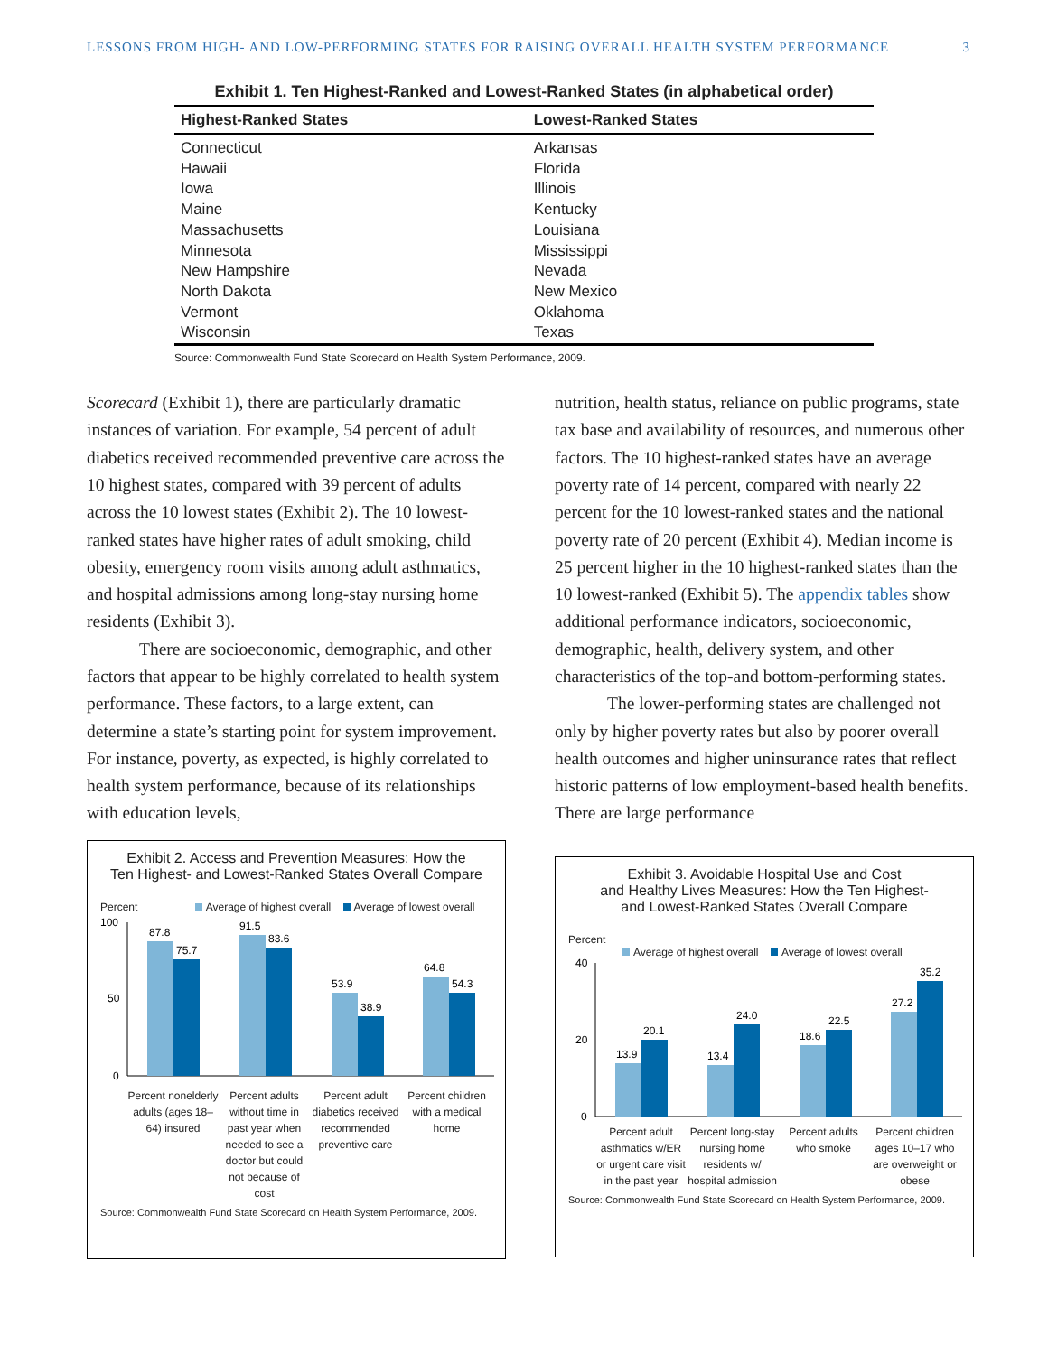LESSONS FROM HIGH- AND LOW-PERFORMING STATES FOR RAISING OVERALL HEALTH SYSTEM PERFORMANCE 3
Exhibit 1. Ten Highest-Ranked and Lowest-Ranked States (in alphabetical order)
| Highest-Ranked States | Lowest-Ranked States |
| --- | --- |
| Connecticut | Arkansas |
| Hawaii | Florida |
| Iowa | Illinois |
| Maine | Kentucky |
| Massachusetts | Louisiana |
| Minnesota | Mississippi |
| New Hampshire | Nevada |
| North Dakota | New Mexico |
| Vermont | Oklahoma |
| Wisconsin | Texas |
Source: Commonwealth Fund State Scorecard on Health System Performance, 2009.
Scorecard (Exhibit 1), there are particularly dramatic instances of variation. For example, 54 percent of adult diabetics received recommended preventive care across the 10 highest states, compared with 39 percent of adults across the 10 lowest states (Exhibit 2). The 10 lowest-ranked states have higher rates of adult smoking, child obesity, emergency room visits among adult asthmatics, and hospital admissions among long-stay nursing home residents (Exhibit 3).
There are socioeconomic, demographic, and other factors that appear to be highly correlated to health system performance. These factors, to a large extent, can determine a state’s starting point for system improvement. For instance, poverty, as expected, is highly correlated to health system performance, because of its relationships with education levels,
nutrition, health status, reliance on public programs, state tax base and availability of resources, and numerous other factors. The 10 highest-ranked states have an average poverty rate of 14 percent, compared with nearly 22 percent for the 10 lowest-ranked states and the national poverty rate of 20 percent (Exhibit 4). Median income is 25 percent higher in the 10 highest-ranked states than the 10 lowest-ranked (Exhibit 5). The appendix tables show additional performance indicators, socioeconomic, demographic, health, delivery system, and other characteristics of the top-and bottom-performing states.
The lower-performing states are challenged not only by higher poverty rates but also by poorer overall health outcomes and higher uninsurance rates that reflect historic patterns of low employment-based health benefits. There are large performance
Exhibit 2. Access and Prevention Measures: How the
Ten Highest- and Lowest-Ranked States Overall Compare
Percent Average of highest overall Average of lowest overall
100
50
0
87.8
75.7
91.5
83.6
53.9
38.9
64.8
54.3
Percent nonelderly adults (ages 18–64) insured
Percent adults without time in past year when needed to see a doctor but could not because of cost
Percent adult diabetics received recommended preventive care
Percent children with a medical home
Source: Commonwealth Fund State Scorecard on Health System Performance, 2009.
Exhibit 3. Avoidable Hospital Use and Cost
and Healthy Lives Measures: How the Ten Highest-
and Lowest-Ranked States Overall Compare
Percent
Average of highest overall Average of lowest overall
40
20
0
13.9
20.1
13.4
24.0
18.6
22.5
27.2
35.2
Percent adult asthmatics w/ER or urgent care visit in the past year
Percent long-stay nursing home residents w/ hospital admission
Percent adults who smoke Percent children ages 10–17 who are overweight or obese
Source: Commonwealth Fund State Scorecard on Health System Performance, 2009.